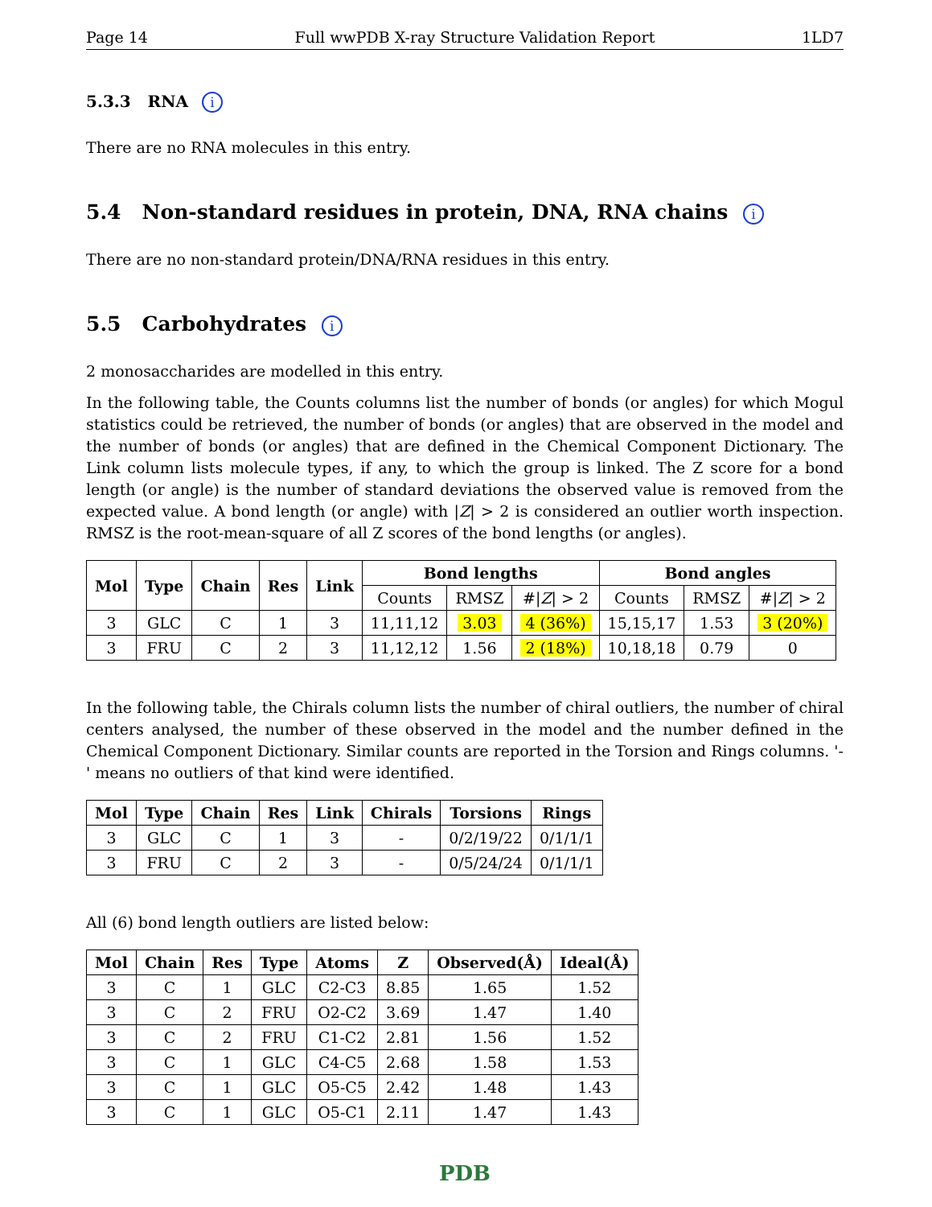Page 14 Full wwPDB X-ray Structure Validation Report 1LD7
5.3.3 RNA i
There are no RNA molecules in this entry.
5.4 Non-standard residues in protein, DNA, RNA chains i
There are no non-standard protein/DNA/RNA residues in this entry.
5.5 Carbohydrates i
2 monosaccharides are modelled in this entry.
In the following table, the Counts columns list the number of bonds (or angles) for which Mogul statistics could be retrieved, the number of bonds (or angles) that are observed in the model and the number of bonds (or angles) that are defined in the Chemical Component Dictionary. The Link column lists molecule types, if any, to which the group is linked. The Z score for a bond length (or angle) is the number of standard deviations the observed value is removed from the expected value. A bond length (or angle) with |Z| > 2 is considered an outlier worth inspection. RMSZ is the root-mean-square of all Z scores of the bond lengths (or angles).
| Mol | Type | Chain | Res | Link | Bond lengths | | | Bond angles | | |
| --- | --- | --- | --- | --- | --- | --- | --- | --- | --- | --- |
| | | | | | Counts | RMSZ | #/ Z / > 2 | Counts | RMSZ | #/ Z / > 2 |
| 3 | GLC | C | 1 | 3 | 11,11,12 | 3.03 | 4 (36%) | 15,15,17 | 1.53 | 3 (20%) |
| 3 | FRU | C | 2 | 3 | 11,12,12 | 1.56 | 2 (18%) | 10,18,18 | 0.79 | 0 |
In the following table, the Chirals column lists the number of chiral outliers, the number of chiral centers analysed, the number of these observed in the model and the number defined in the Chemical Component Dictionary. Similar counts are reported in the Torsion and Rings columns. '-' means no outliers of that kind were identified.
| Mol | Type | Chain | Res | Link | Chirals | Torsions | Rings |
| --- | --- | --- | --- | --- | --- | --- | --- |
| 3 | GLC | C | 1 | 3 | - | 0/2/19/22 | 0/1/1/1 |
| 3 | FRU | C | 2 | 3 | - | 0/5/24/24 | 0/1/1/1 |
All (6) bond length outliers are listed below:
| Mol | Chain | Res | Type | Atoms | Z | Observed(Å) | Ideal(Å) |
| --- | --- | --- | --- | --- | --- | --- | --- |
| 3 | C | 1 | GLC | C2-C3 | 8.85 | 1.65 | 1.52 |
| 3 | C | 2 | FRU | O2-C2 | 3.69 | 1.47 | 1.40 |
| 3 | C | 2 | FRU | C1-C2 | 2.81 | 1.56 | 1.52 |
| 3 | C | 1 | GLC | C4-C5 | 2.68 | 1.58 | 1.53 |
| 3 | C | 1 | GLC | O5-C5 | 2.42 | 1.48 | 1.43 |
| 3 | C | 1 | GLC | O5-C1 | 2.11 | 1.47 | 1.43 |
PDB